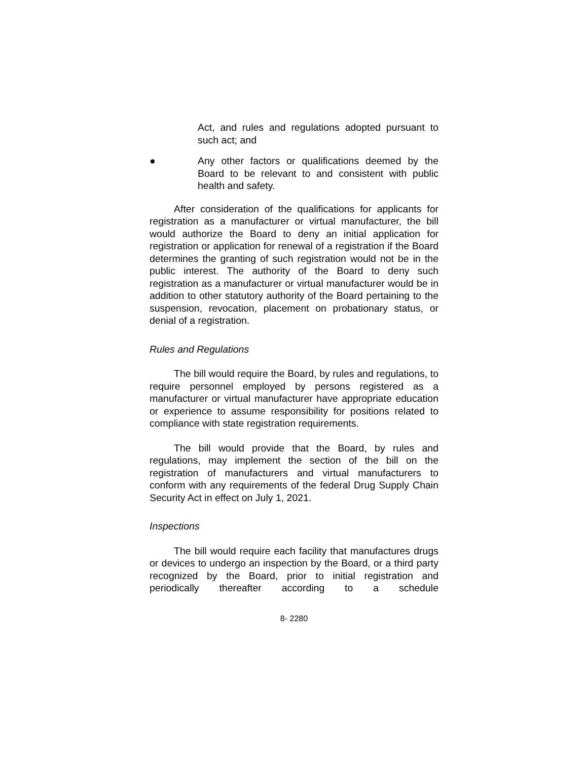Act, and rules and regulations adopted pursuant to such act; and
● Any other factors or qualifications deemed by the Board to be relevant to and consistent with public health and safety.
After consideration of the qualifications for applicants for registration as a manufacturer or virtual manufacturer, the bill would authorize the Board to deny an initial application for registration or application for renewal of a registration if the Board determines the granting of such registration would not be in the public interest. The authority of the Board to deny such registration as a manufacturer or virtual manufacturer would be in addition to other statutory authority of the Board pertaining to the suspension, revocation, placement on probationary status, or denial of a registration.
Rules and Regulations
The bill would require the Board, by rules and regulations, to require personnel employed by persons registered as a manufacturer or virtual manufacturer have appropriate education or experience to assume responsibility for positions related to compliance with state registration requirements.
The bill would provide that the Board, by rules and regulations, may implement the section of the bill on the registration of manufacturers and virtual manufacturers to conform with any requirements of the federal Drug Supply Chain Security Act in effect on July 1, 2021.
Inspections
The bill would require each facility that manufactures drugs or devices to undergo an inspection by the Board, or a third party recognized by the Board, prior to initial registration and periodically thereafter according to a schedule
8- 2280